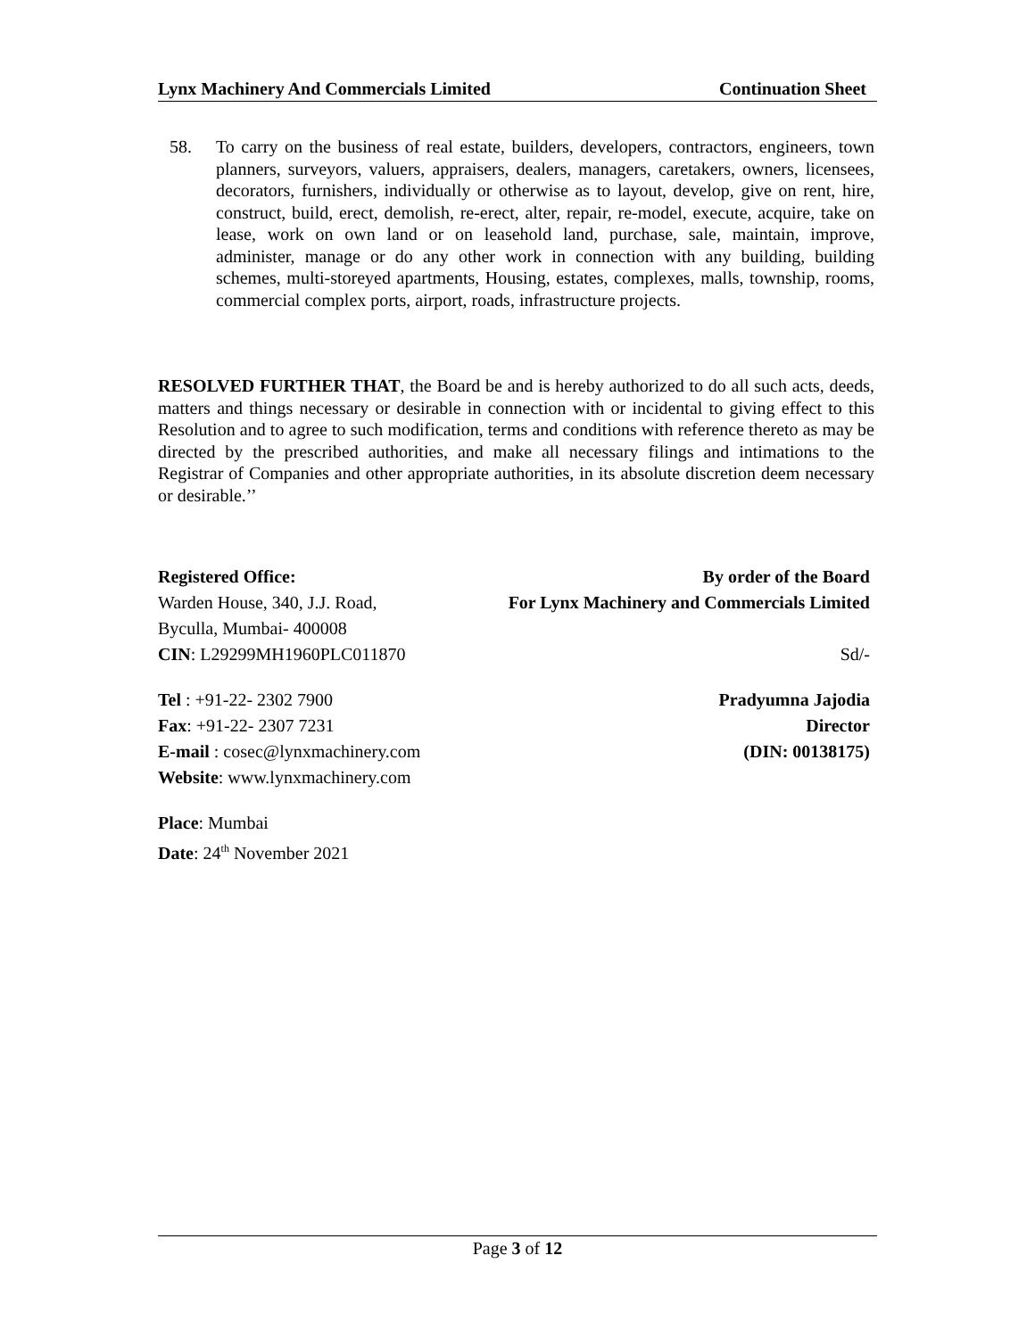Lynx Machinery And Commercials Limited Continuation Sheet
58. To carry on the business of real estate, builders, developers, contractors, engineers, town planners, surveyors, valuers, appraisers, dealers, managers, caretakers, owners, licensees, decorators, furnishers, individually or otherwise as to layout, develop, give on rent, hire, construct, build, erect, demolish, re-erect, alter, repair, re-model, execute, acquire, take on lease, work on own land or on leasehold land, purchase, sale, maintain, improve, administer, manage or do any other work in connection with any building, building schemes, multi-storeyed apartments, Housing, estates, complexes, malls, township, rooms, commercial complex ports, airport, roads, infrastructure projects.
RESOLVED FURTHER THAT, the Board be and is hereby authorized to do all such acts, deeds, matters and things necessary or desirable in connection with or incidental to giving effect to this Resolution and to agree to such modification, terms and conditions with reference thereto as may be directed by the prescribed authorities, and make all necessary filings and intimations to the Registrar of Companies and other appropriate authorities, in its absolute discretion deem necessary or desirable.’’
Registered Office:
Warden House, 340, J.J. Road,
Byculla, Mumbai- 400008
CIN: L29299MH1960PLC011870
Tel : +91-22- 2302 7900
Fax: +91-22- 2307 7231
E-mail : cosec@lynxmachinery.com
Website: www.lynxmachinery.com
Place: Mumbai
Date: 24<sup>th</sup> November 2021
By order of the Board
For Lynx Machinery and Commercials Limited
Sd/-
Pradyumna Jajodia
Director
(DIN: 00138175)
Page 3 of 12